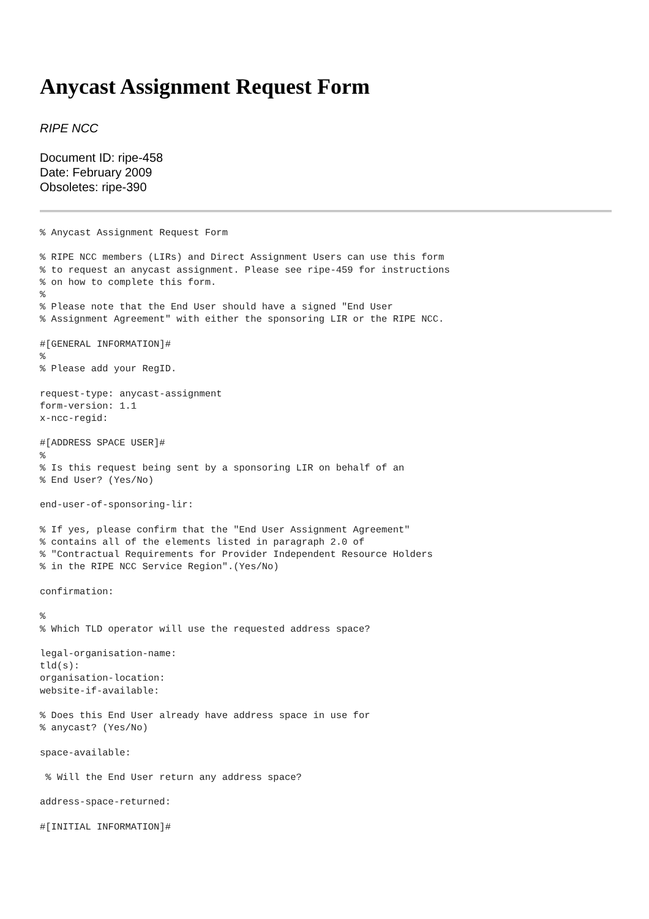Anycast Assignment Request Form
RIPE NCC
Document ID: ripe-458
Date: February 2009
Obsoletes: ripe-390
% Anycast Assignment Request Form

% RIPE NCC members (LIRs) and Direct Assignment Users can use this form
% to request an anycast assignment. Please see ripe-459 for instructions
% on how to complete this form.
%
% Please note that the End User should have a signed "End User
% Assignment Agreement" with either the sponsoring LIR or the RIPE NCC.

#[GENERAL INFORMATION]#
%
% Please add your RegID.

request-type: anycast-assignment
form-version: 1.1
x-ncc-regid:

#[ADDRESS SPACE USER]#
%
% Is this request being sent by a sponsoring LIR on behalf of an
% End User? (Yes/No)

end-user-of-sponsoring-lir:

% If yes, please confirm that the "End User Assignment Agreement"
% contains all of the elements listed in paragraph 2.0 of
% "Contractual Requirements for Provider Independent Resource Holders
% in the RIPE NCC Service Region".(Yes/No)

confirmation:

%
% Which TLD operator will use the requested address space?

legal-organisation-name:
tld(s):
organisation-location:
website-if-available:

% Does this End User already have address space in use for
% anycast? (Yes/No)

space-available:

 % Will the End User return any address space?

address-space-returned:

#[INITIAL INFORMATION]#